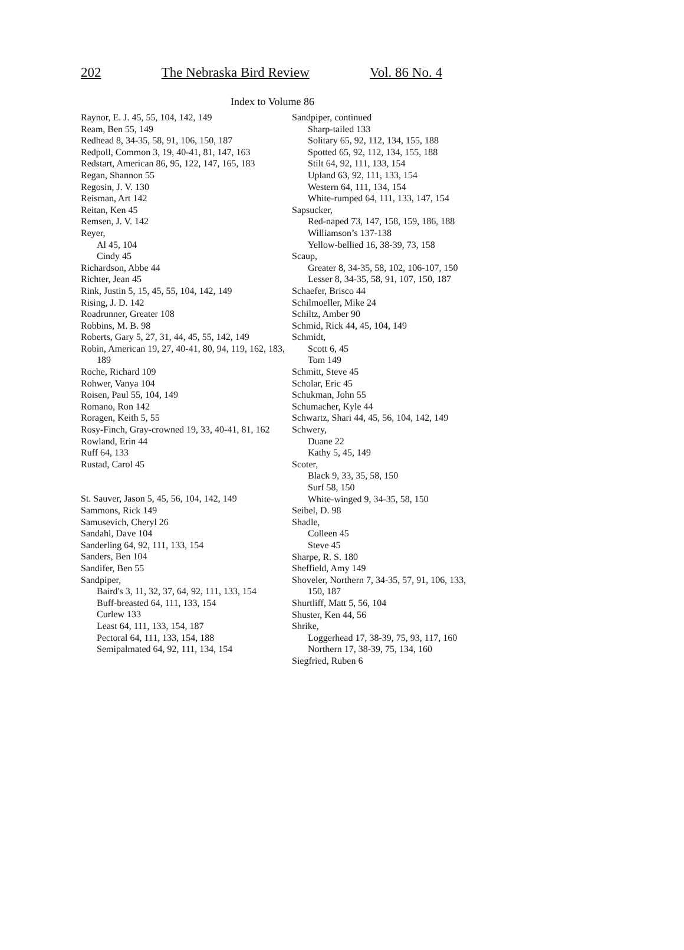202 The Nebraska Bird Review Vol. 86 No. 4
Index to Volume 86
Raynor, E. J. 45, 55, 104, 142, 149
Ream, Ben 55, 149
Redhead 8, 34-35, 58, 91, 106, 150, 187
Redpoll, Common 3, 19, 40-41, 81, 147, 163
Redstart, American 86, 95, 122, 147, 165, 183
Regan, Shannon 55
Regosin, J. V. 130
Reisman, Art 142
Reitan, Ken 45
Remsen, J. V. 142
Reyer,
Al 45, 104
Cindy 45
Richardson, Abbe 44
Richter, Jean 45
Rink, Justin 5, 15, 45, 55, 104, 142, 149
Rising, J. D. 142
Roadrunner, Greater 108
Robbins, M. B. 98
Roberts, Gary 5, 27, 31, 44, 45, 55, 142, 149
Robin, American 19, 27, 40-41, 80, 94, 119, 162, 183, 189
Roche, Richard 109
Rohwer, Vanya 104
Roisen, Paul 55, 104, 149
Romano, Ron 142
Roragen, Keith 5, 55
Rosy-Finch, Gray-crowned 19, 33, 40-41, 81, 162
Rowland, Erin 44
Ruff 64, 133
Rustad, Carol 45
St. Sauver, Jason 5, 45, 56, 104, 142, 149
Sammons, Rick 149
Samusevich, Cheryl 26
Sandahl, Dave 104
Sanderling 64, 92, 111, 133, 154
Sanders, Ben 104
Sandifer, Ben 55
Sandpiper,
Baird's 3, 11, 32, 37, 64, 92, 111, 133, 154
Buff-breasted 64, 111, 133, 154
Curlew 133
Least 64, 111, 133, 154, 187
Pectoral 64, 111, 133, 154, 188
Semipalmated 64, 92, 111, 134, 154
Sandpiper, continued
Sharp-tailed 133
Solitary 65, 92, 112, 134, 155, 188
Spotted 65, 92, 112, 134, 155, 188
Stilt 64, 92, 111, 133, 154
Upland 63, 92, 111, 133, 154
Western 64, 111, 134, 154
White-rumped 64, 111, 133, 147, 154
Sapsucker,
Red-naped 73, 147, 158, 159, 186, 188
Williamson’s 137-138
Yellow-bellied 16, 38-39, 73, 158
Scaup,
Greater 8, 34-35, 58, 102, 106-107, 150
Lesser 8, 34-35, 58, 91, 107, 150, 187
Schaefer, Brisco 44
Schilmoeller, Mike 24
Schiltz, Amber 90
Schmid, Rick 44, 45, 104, 149
Schmidt,
Scott 6, 45
Tom 149
Schmitt, Steve 45
Scholar, Eric 45
Schukman, John 55
Schumacher, Kyle 44
Schwartz, Shari 44, 45, 56, 104, 142, 149
Schwery,
Duane 22
Kathy 5, 45, 149
Scoter,
Black 9, 33, 35, 58, 150
Surf 58, 150
White-winged 9, 34-35, 58, 150
Seibel, D. 98
Shadle,
Colleen 45
Steve 45
Sharpe, R. S. 180
Sheffield, Amy 149
Shoveler, Northern 7, 34-35, 57, 91, 106, 133, 150, 187
Shurtliff, Matt 5, 56, 104
Shuster, Ken 44, 56
Shrike,
Loggerhead 17, 38-39, 75, 93, 117, 160
Northern 17, 38-39, 75, 134, 160
Siegfried, Ruben 6